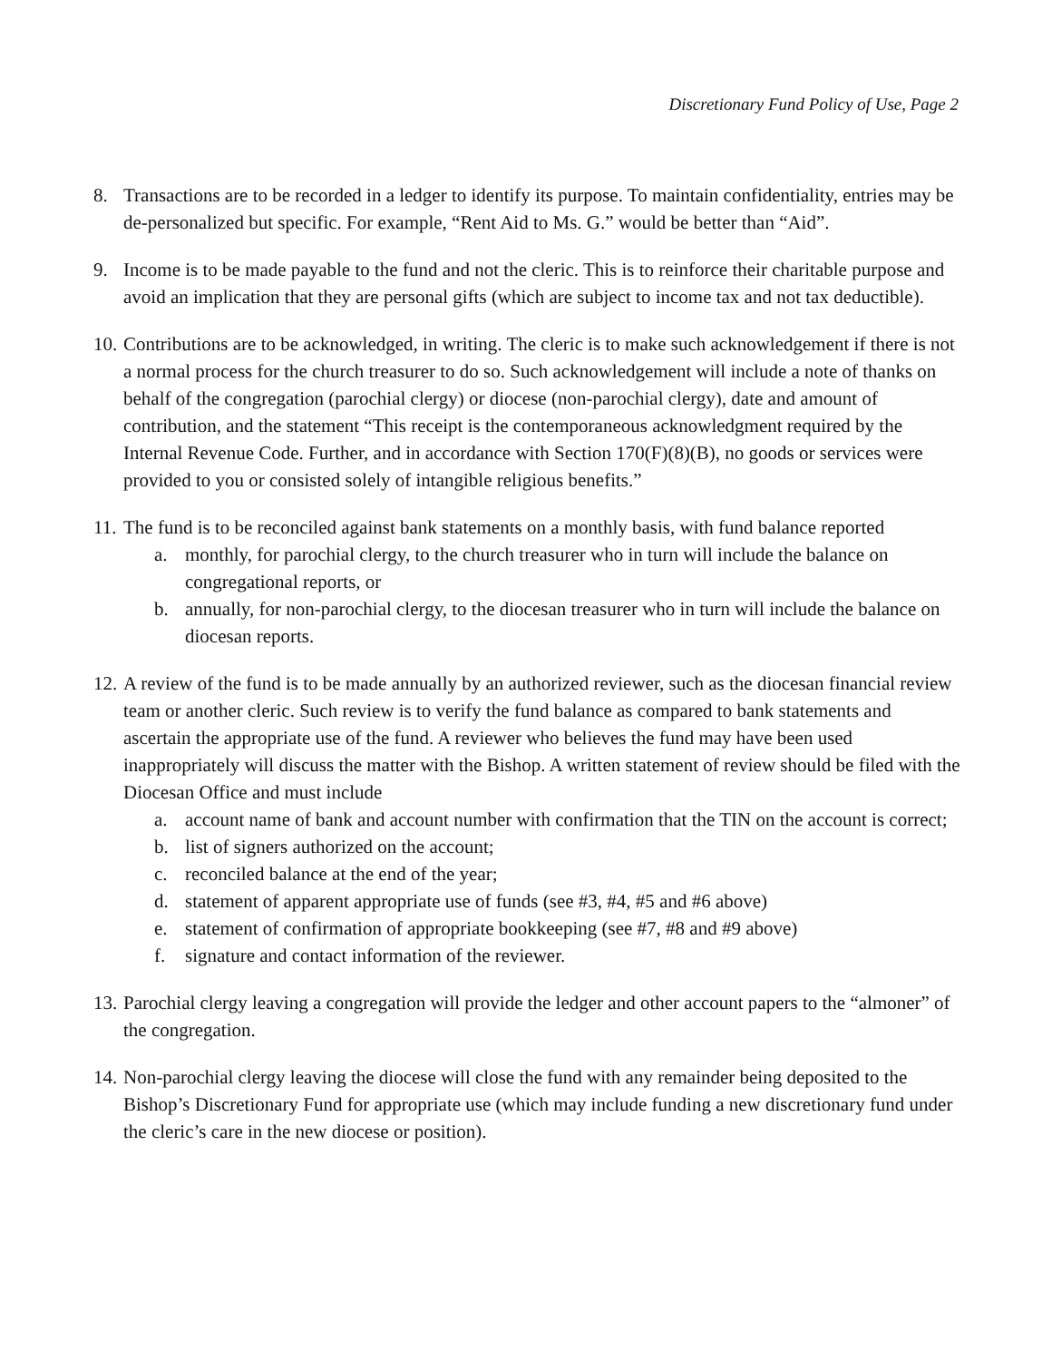Discretionary Fund Policy of Use, Page 2
8. Transactions are to be recorded in a ledger to identify its purpose. To maintain confidentiality, entries may be de-personalized but specific. For example, “Rent Aid to Ms. G.” would be better than “Aid”.
9. Income is to be made payable to the fund and not the cleric. This is to reinforce their charitable purpose and avoid an implication that they are personal gifts (which are subject to income tax and not tax deductible).
10.
Contributions are to be acknowledged, in writing. The cleric is to make such acknowledgement if there is not a normal process for the church treasurer to do so. Such acknowledgement will include a note of thanks on behalf of the congregation (parochial clergy) or diocese (non-parochial clergy), date and amount of contribution, and the statement “This receipt is the contemporaneous acknowledgment required by the Internal Revenue Code. Further, and in accordance with Section 170(F)(8)(B), no goods or services were provided to you or consisted solely of intangible religious benefits.”
11.
The fund is to be reconciled against bank statements on a monthly basis, with fund balance reported
a. monthly, for parochial clergy, to the church treasurer who in turn will include the balance on congregational reports, or
b. annually, for non-parochial clergy, to the diocesan treasurer who in turn will include the balance on diocesan reports.
12.
A review of the fund is to be made annually by an authorized reviewer, such as the diocesan financial review team or another cleric. Such review is to verify the fund balance as compared to bank statements and ascertain the appropriate use of the fund. A reviewer who believes the fund may have been used inappropriately will discuss the matter with the Bishop. A written statement of review should be filed with the Diocesan Office and must include
a. account name of bank and account number with confirmation that the TIN on the account is correct;
b. list of signers authorized on the account;
c. reconciled balance at the end of the year;
d. statement of apparent appropriate use of funds (see #3, #4, #5 and #6 above)
e. statement of confirmation of appropriate bookkeeping (see #7, #8 and #9 above)
f. signature and contact information of the reviewer.
13.
Parochial clergy leaving a congregation will provide the ledger and other account papers to the “almoner” of the congregation.
14.
Non-parochial clergy leaving the diocese will close the fund with any remainder being deposited to the Bishop’s Discretionary Fund for appropriate use (which may include funding a new discretionary fund under the cleric’s care in the new diocese or position).